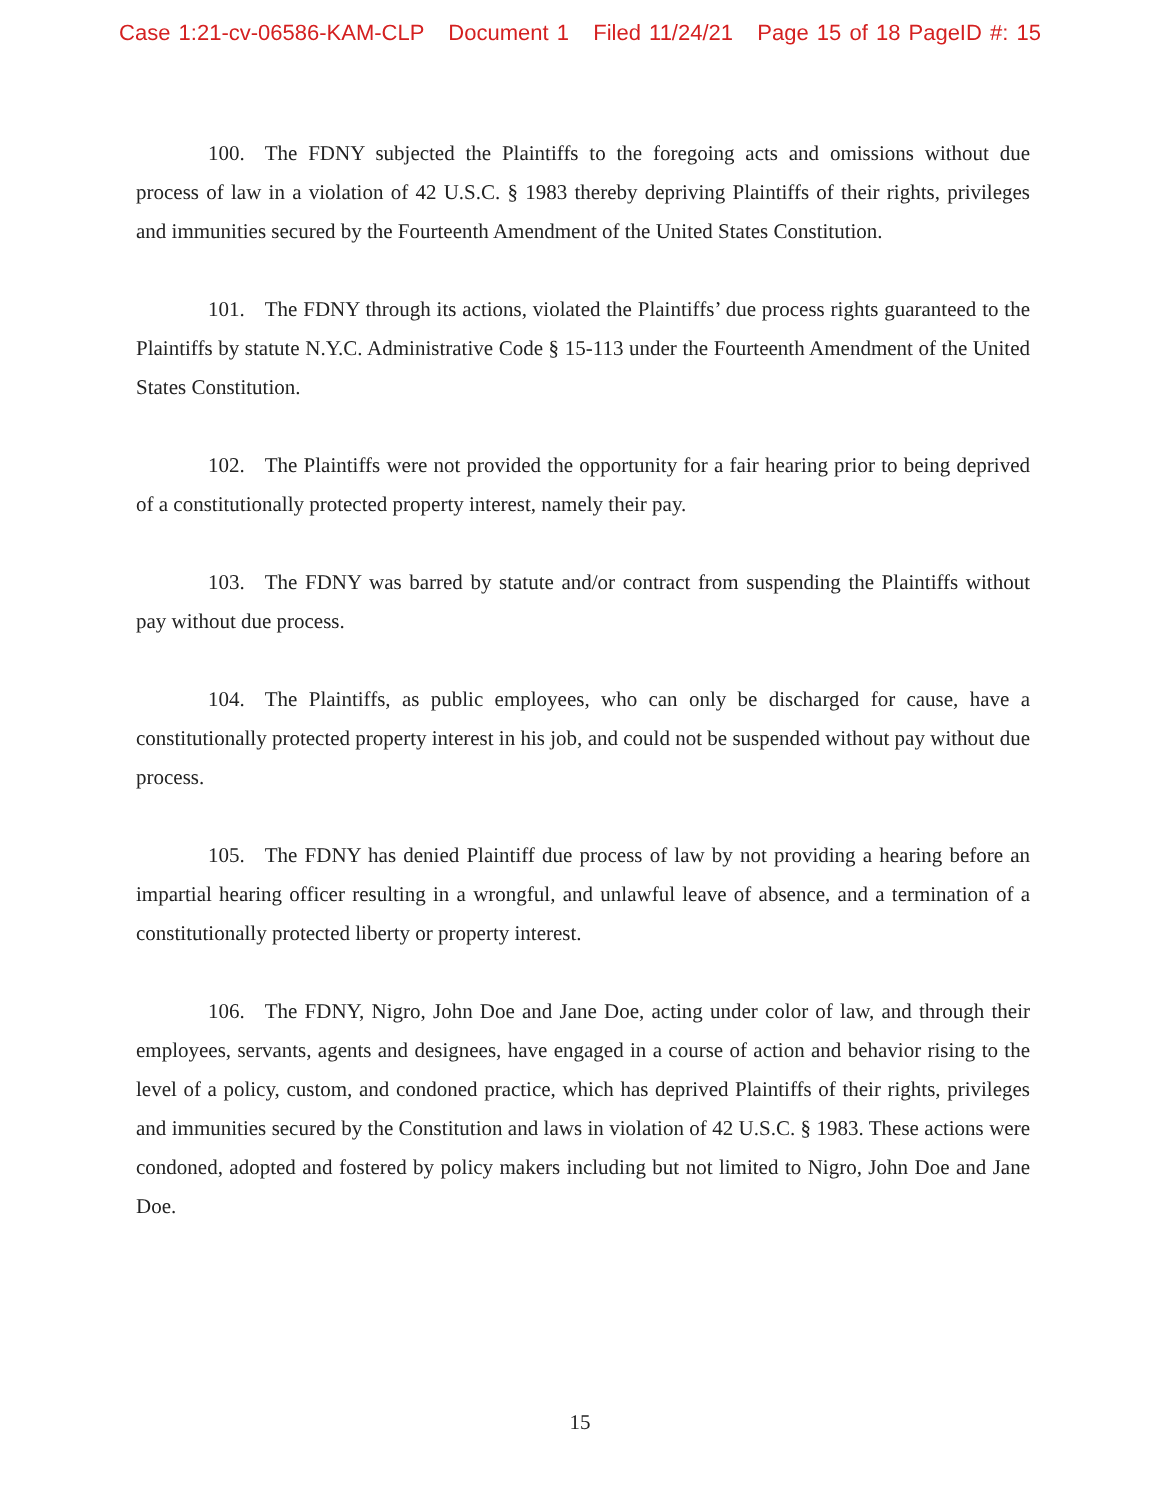Case 1:21-cv-06586-KAM-CLP Document 1 Filed 11/24/21 Page 15 of 18 PageID #: 15
100. The FDNY subjected the Plaintiffs to the foregoing acts and omissions without due process of law in a violation of 42 U.S.C. § 1983 thereby depriving Plaintiffs of their rights, privileges and immunities secured by the Fourteenth Amendment of the United States Constitution.
101. The FDNY through its actions, violated the Plaintiffs’ due process rights guaranteed to the Plaintiffs by statute N.Y.C. Administrative Code § 15-113 under the Fourteenth Amendment of the United States Constitution.
102. The Plaintiffs were not provided the opportunity for a fair hearing prior to being deprived of a constitutionally protected property interest, namely their pay.
103. The FDNY was barred by statute and/or contract from suspending the Plaintiffs without pay without due process.
104. The Plaintiffs, as public employees, who can only be discharged for cause, have a constitutionally protected property interest in his job, and could not be suspended without pay without due process.
105. The FDNY has denied Plaintiff due process of law by not providing a hearing before an impartial hearing officer resulting in a wrongful, and unlawful leave of absence, and a termination of a constitutionally protected liberty or property interest.
106. The FDNY, Nigro, John Doe and Jane Doe, acting under color of law, and through their employees, servants, agents and designees, have engaged in a course of action and behavior rising to the level of a policy, custom, and condoned practice, which has deprived Plaintiffs of their rights, privileges and immunities secured by the Constitution and laws in violation of 42 U.S.C. § 1983. These actions were condoned, adopted and fostered by policy makers including but not limited to Nigro, John Doe and Jane Doe.
15